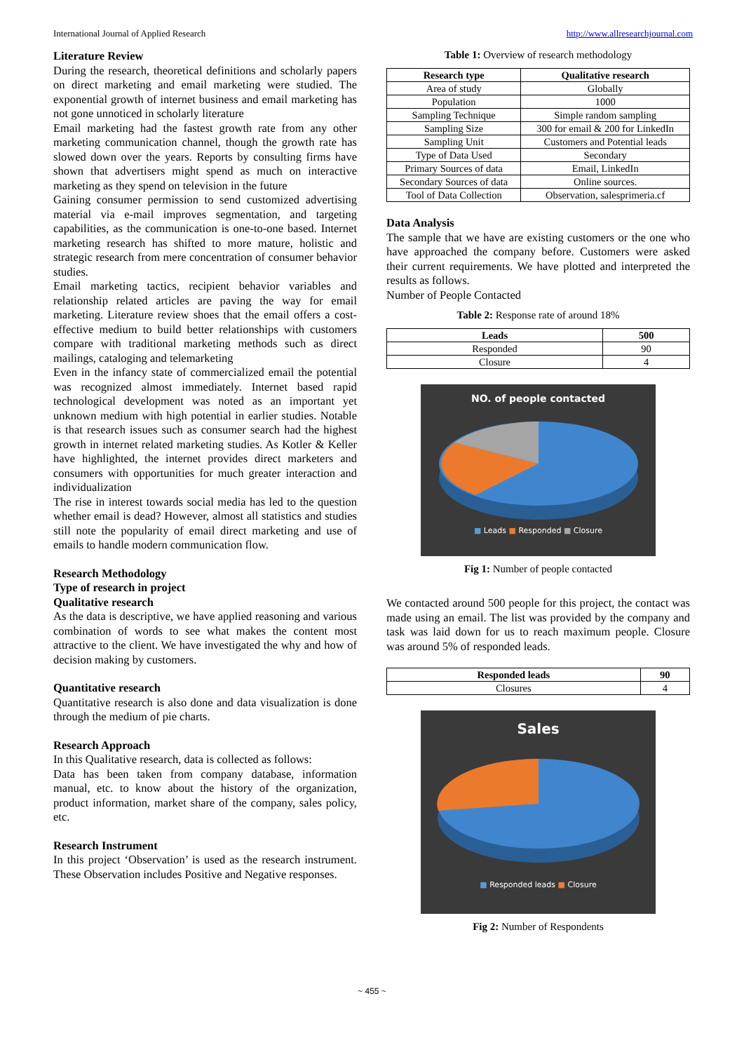International Journal of Applied Research http://www.allresearchjournal.com
Literature Review
During the research, theoretical definitions and scholarly papers on direct marketing and email marketing were studied. The exponential growth of internet business and email marketing has not gone unnoticed in scholarly literature
Email marketing had the fastest growth rate from any other marketing communication channel, though the growth rate has slowed down over the years. Reports by consulting firms have shown that advertisers might spend as much on interactive marketing as they spend on television in the future
Gaining consumer permission to send customized advertising material via e-mail improves segmentation, and targeting capabilities, as the communication is one-to-one based. Internet marketing research has shifted to more mature, holistic and strategic research from mere concentration of consumer behavior studies.
Email marketing tactics, recipient behavior variables and relationship related articles are paving the way for email marketing. Literature review shoes that the email offers a cost-effective medium to build better relationships with customers compare with traditional marketing methods such as direct mailings, cataloging and telemarketing
Even in the infancy state of commercialized email the potential was recognized almost immediately. Internet based rapid technological development was noted as an important yet unknown medium with high potential in earlier studies. Notable is that research issues such as consumer search had the highest growth in internet related marketing studies. As Kotler & Keller have highlighted, the internet provides direct marketers and consumers with opportunities for much greater interaction and individualization
The rise in interest towards social media has led to the question whether email is dead? However, almost all statistics and studies still note the popularity of email direct marketing and use of emails to handle modern communication flow.
Research Methodology
Type of research in project
Qualitative research
As the data is descriptive, we have applied reasoning and various combination of words to see what makes the content most attractive to the client. We have investigated the why and how of decision making by customers.
Quantitative research
Quantitative research is also done and data visualization is done through the medium of pie charts.
Research Approach
In this Qualitative research, data is collected as follows:
Data has been taken from company database, information manual, etc. to know about the history of the organization, product information, market share of the company, sales policy, etc.
Research Instrument
In this project ‘Observation’ is used as the research instrument. These Observation includes Positive and Negative responses.
Table 1: Overview of research methodology
| Research type | Qualitative research |
| --- | --- |
| Area of study | Globally |
| Population | 1000 |
| Sampling Technique | Simple random sampling |
| Sampling Size | 300 for email & 200 for LinkedIn |
| Sampling Unit | Customers and Potential leads |
| Type of Data Used | Secondary |
| Primary Sources of data | Email, LinkedIn |
| Secondary Sources of data | Online sources. |
| Tool of Data Collection | Observation, salesprimeria.cf |
Data Analysis
The sample that we have are existing customers or the one who have approached the company before. Customers were asked their current requirements. We have plotted and interpreted the results as follows.
Number of People Contacted
Table 2: Response rate of around 18%
| Leads | 500 |
| --- | --- |
| Responded | 90 |
| Closure | 4 |
NO. of people contacted
■ Leads ■ Responded ■ Closure
Fig 1: Number of people contacted
We contacted around 500 people for this project, the contact was made using an email. The list was provided by the company and task was laid down for us to reach maximum people. Closure was around 5% of responded leads.
| Responded leads | 90 |
| --- | --- |
| Closures | 4 |
Sales
■ Responded leads ■ Closure
Fig 2: Number of Respondents
~ 455 ~